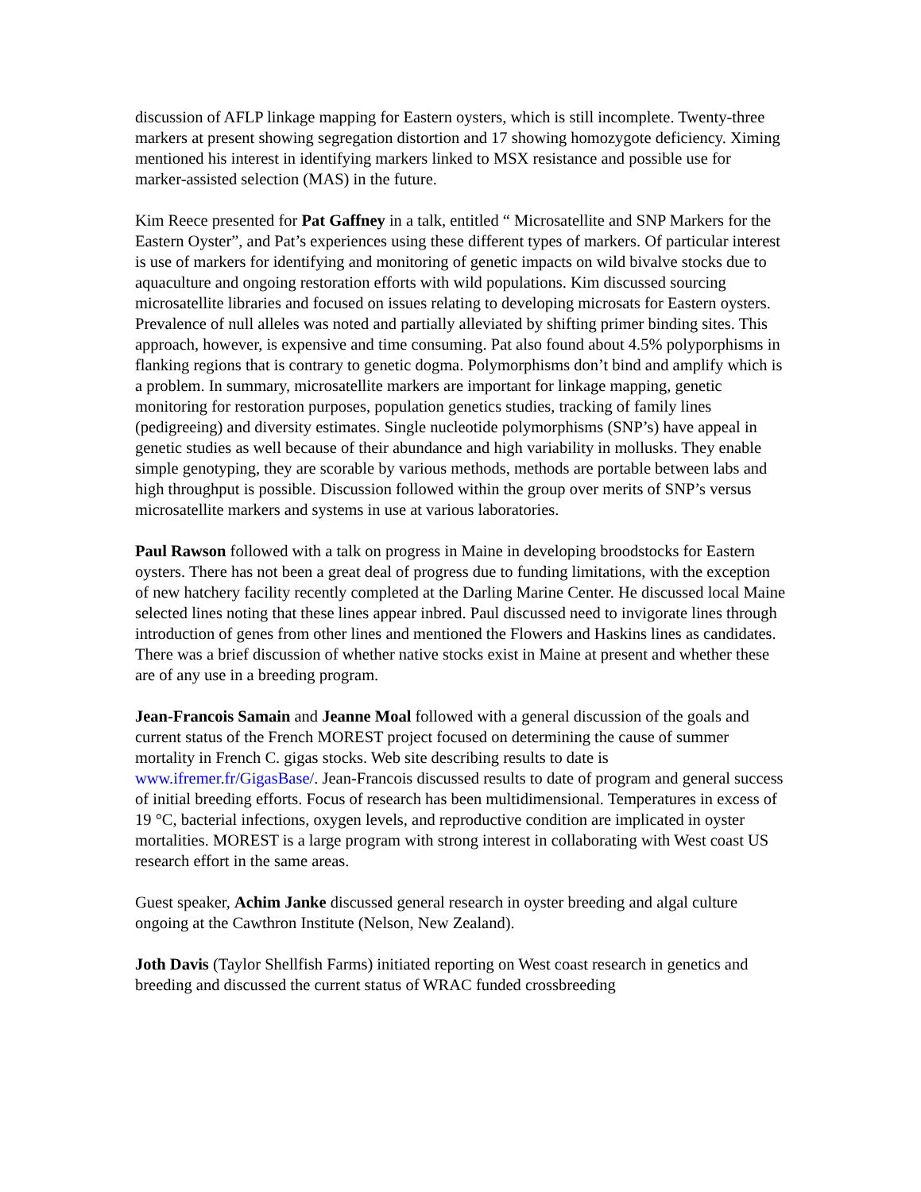discussion of AFLP linkage mapping for Eastern oysters, which is still incomplete. Twenty-three markers at present showing segregation distortion and 17 showing homozygote deficiency. Ximing mentioned his interest in identifying markers linked to MSX resistance and possible use for marker-assisted selection (MAS) in the future.
Kim Reece presented for Pat Gaffney in a talk, entitled “ Microsatellite and SNP Markers for the Eastern Oyster”, and Pat’s experiences using these different types of markers. Of particular interest is use of markers for identifying and monitoring of genetic impacts on wild bivalve stocks due to aquaculture and ongoing restoration efforts with wild populations. Kim discussed sourcing microsatellite libraries and focused on issues relating to developing microsats for Eastern oysters. Prevalence of null alleles was noted and partially alleviated by shifting primer binding sites. This approach, however, is expensive and time consuming. Pat also found about 4.5% polyporphisms in flanking regions that is contrary to genetic dogma. Polymorphisms don’t bind and amplify which is a problem. In summary, microsatellite markers are important for linkage mapping, genetic monitoring for restoration purposes, population genetics studies, tracking of family lines (pedigreeing) and diversity estimates. Single nucleotide polymorphisms (SNP’s) have appeal in genetic studies as well because of their abundance and high variability in mollusks. They enable simple genotyping, they are scorable by various methods, methods are portable between labs and high throughput is possible. Discussion followed within the group over merits of SNP’s versus microsatellite markers and systems in use at various laboratories.
Paul Rawson followed with a talk on progress in Maine in developing broodstocks for Eastern oysters. There has not been a great deal of progress due to funding limitations, with the exception of new hatchery facility recently completed at the Darling Marine Center. He discussed local Maine selected lines noting that these lines appear inbred. Paul discussed need to invigorate lines through introduction of genes from other lines and mentioned the Flowers and Haskins lines as candidates. There was a brief discussion of whether native stocks exist in Maine at present and whether these are of any use in a breeding program.
Jean-Francois Samain and Jeanne Moal followed with a general discussion of the goals and current status of the French MOREST project focused on determining the cause of summer mortality in French C. gigas stocks. Web site describing results to date is www.ifremer.fr/GigasBase/. Jean-Francois discussed results to date of program and general success of initial breeding efforts. Focus of research has been multidimensional. Temperatures in excess of 19 °C, bacterial infections, oxygen levels, and reproductive condition are implicated in oyster mortalities. MOREST is a large program with strong interest in collaborating with West coast US research effort in the same areas.
Guest speaker, Achim Janke discussed general research in oyster breeding and algal culture ongoing at the Cawthron Institute (Nelson, New Zealand).
Joth Davis (Taylor Shellfish Farms) initiated reporting on West coast research in genetics and breeding and discussed the current status of WRAC funded crossbreeding